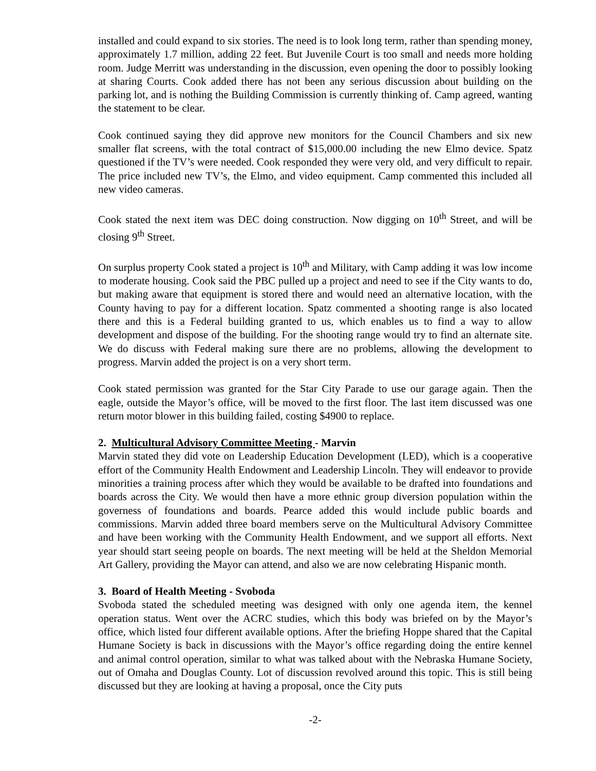installed and could expand to six stories. The need is to look long term, rather than spending money, approximately 1.7 million, adding 22 feet. But Juvenile Court is too small and needs more holding room. Judge Merritt was understanding in the discussion, even opening the door to possibly looking at sharing Courts. Cook added there has not been any serious discussion about building on the parking lot, and is nothing the Building Commission is currently thinking of. Camp agreed, wanting the statement to be clear.
Cook continued saying they did approve new monitors for the Council Chambers and six new smaller flat screens, with the total contract of $15,000.00 including the new Elmo device. Spatz questioned if the TV’s were needed. Cook responded they were very old, and very difficult to repair. The price included new TV’s, the Elmo, and video equipment. Camp commented this included all new video cameras.
Cook stated the next item was DEC doing construction. Now digging on 10<sup>th</sup> Street, and will be closing 9<sup>th</sup> Street.
On surplus property Cook stated a project is 10<sup>th</sup> and Military, with Camp adding it was low income to moderate housing. Cook said the PBC pulled up a project and need to see if the City wants to do, but making aware that equipment is stored there and would need an alternative location, with the County having to pay for a different location. Spatz commented a shooting range is also located there and this is a Federal building granted to us, which enables us to find a way to allow development and dispose of the building. For the shooting range would try to find an alternate site. We do discuss with Federal making sure there are no problems, allowing the development to progress. Marvin added the project is on a very short term.
Cook stated permission was granted for the Star City Parade to use our garage again. Then the eagle, outside the Mayor’s office, will be moved to the first floor. The last item discussed was one return motor blower in this building failed, costing $4900 to replace.
2. Multicultural Advisory Committee Meeting - Marvin
Marvin stated they did vote on Leadership Education Development (LED), which is a cooperative effort of the Community Health Endowment and Leadership Lincoln. They will endeavor to provide minorities a training process after which they would be available to be drafted into foundations and boards across the City. We would then have a more ethnic group diversion population within the governess of foundations and boards. Pearce added this would include public boards and commissions. Marvin added three board members serve on the Multicultural Advisory Committee and have been working with the Community Health Endowment, and we support all efforts. Next year should start seeing people on boards. The next meeting will be held at the Sheldon Memorial Art Gallery, providing the Mayor can attend, and also we are now celebrating Hispanic month.
3. Board of Health Meeting - Svoboda
Svoboda stated the scheduled meeting was designed with only one agenda item, the kennel operation status. Went over the ACRC studies, which this body was briefed on by the Mayor’s office, which listed four different available options. After the briefing Hoppe shared that the Capital Humane Society is back in discussions with the Mayor’s office regarding doing the entire kennel and animal control operation, similar to what was talked about with the Nebraska Humane Society, out of Omaha and Douglas County. Lot of discussion revolved around this topic. This is still being discussed but they are looking at having a proposal, once the City puts
-2-